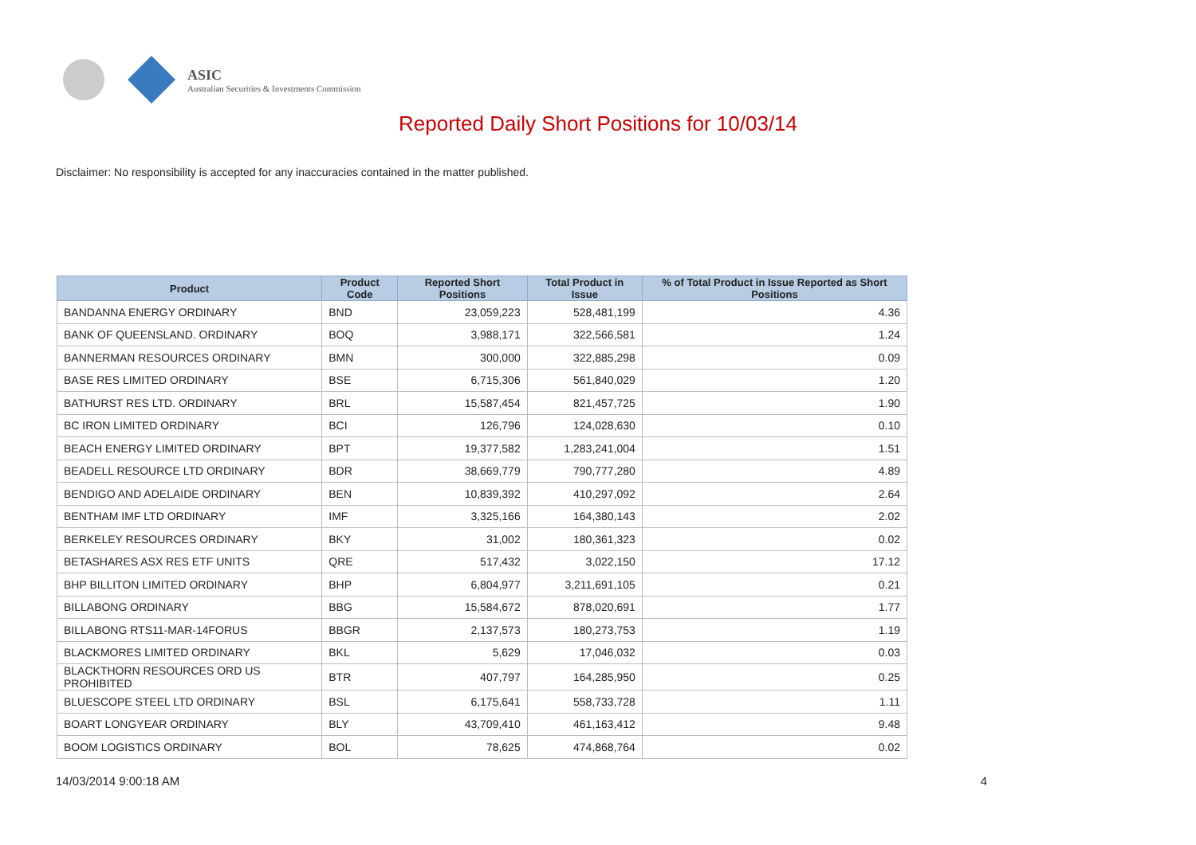ASIC
Australian Securities & Investments Commission
Reported Daily Short Positions for 10/03/14
Disclaimer: No responsibility is accepted for any inaccuracies contained in the matter published.
| Product | Product Code | Reported Short Positions | Total Product in Issue | % of Total Product in Issue Reported as Short Positions |
| --- | --- | --- | --- | --- |
| BANDANNA ENERGY ORDINARY | BND | 23,059,223 | 528,481,199 | 4.36 |
| BANK OF QUEENSLAND. ORDINARY | BOQ | 3,988,171 | 322,566,581 | 1.24 |
| BANNERMAN RESOURCES ORDINARY | BMN | 300,000 | 322,885,298 | 0.09 |
| BASE RES LIMITED ORDINARY | BSE | 6,715,306 | 561,840,029 | 1.20 |
| BATHURST RES LTD. ORDINARY | BRL | 15,587,454 | 821,457,725 | 1.90 |
| BC IRON LIMITED ORDINARY | BCI | 126,796 | 124,028,630 | 0.10 |
| BEACH ENERGY LIMITED ORDINARY | BPT | 19,377,582 | 1,283,241,004 | 1.51 |
| BEADELL RESOURCE LTD ORDINARY | BDR | 38,669,779 | 790,777,280 | 4.89 |
| BENDIGO AND ADELAIDE ORDINARY | BEN | 10,839,392 | 410,297,092 | 2.64 |
| BENTHAM IMF LTD ORDINARY | IMF | 3,325,166 | 164,380,143 | 2.02 |
| BERKELEY RESOURCES ORDINARY | BKY | 31,002 | 180,361,323 | 0.02 |
| BETASHARES ASX RES ETF UNITS | QRE | 517,432 | 3,022,150 | 17.12 |
| BHP BILLITON LIMITED ORDINARY | BHP | 6,804,977 | 3,211,691,105 | 0.21 |
| BILLABONG ORDINARY | BBG | 15,584,672 | 878,020,691 | 1.77 |
| BILLABONG RTS11-MAR-14FORUS | BBGR | 2,137,573 | 180,273,753 | 1.19 |
| BLACKMORES LIMITED ORDINARY | BKL | 5,629 | 17,046,032 | 0.03 |
| BLACKTHORN RESOURCES ORD US PROHIBITED | BTR | 407,797 | 164,285,950 | 0.25 |
| BLUESCOPE STEEL LTD ORDINARY | BSL | 6,175,641 | 558,733,728 | 1.11 |
| BOART LONGYEAR ORDINARY | BLY | 43,709,410 | 461,163,412 | 9.48 |
| BOOM LOGISTICS ORDINARY | BOL | 78,625 | 474,868,764 | 0.02 |
14/03/2014 9:00:18 AM 4